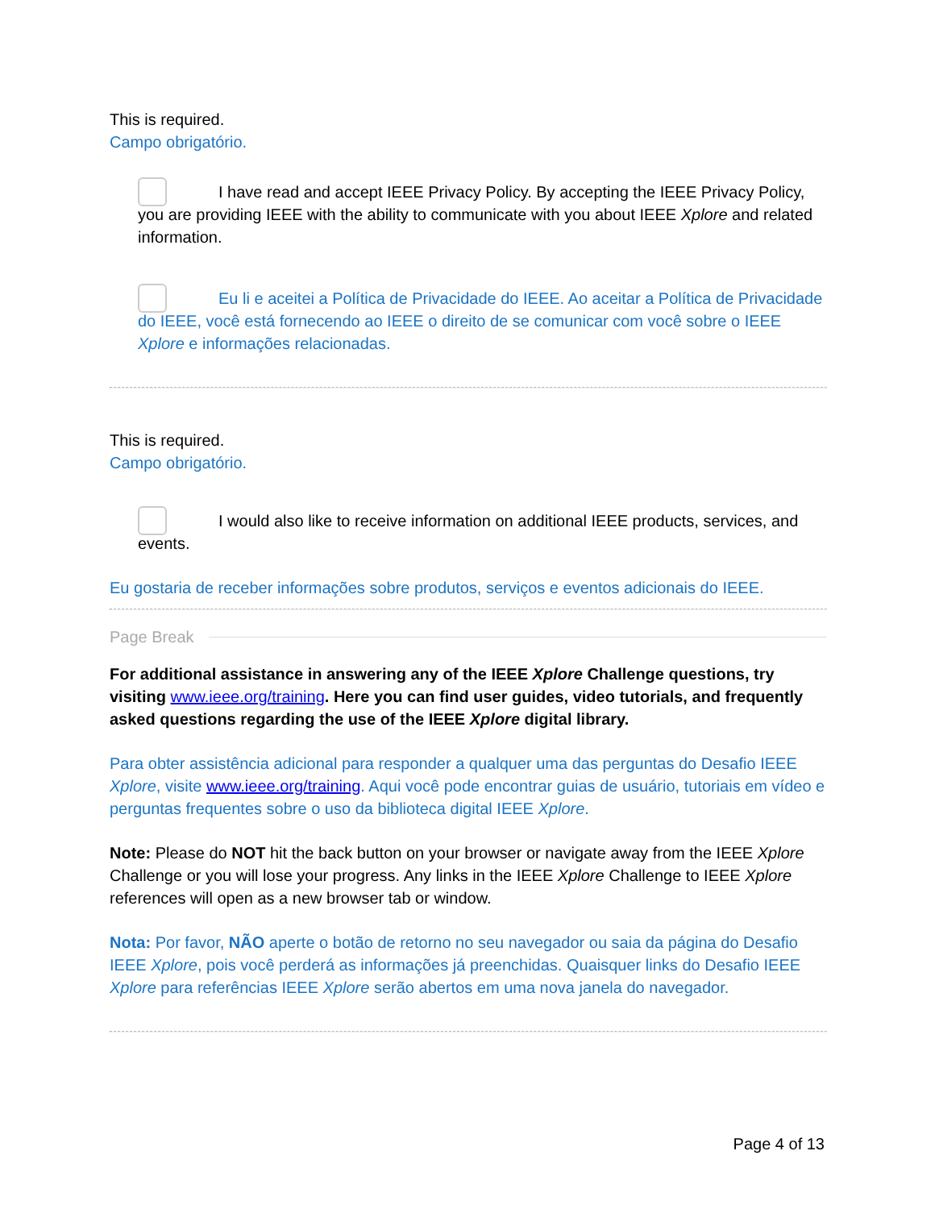This is required.
Campo obrigatório.
I have read and accept IEEE Privacy Policy. By accepting the IEEE Privacy Policy, you are providing IEEE with the ability to communicate with you about IEEE Xplore and related information.
Eu li e aceitei a Política de Privacidade do IEEE. Ao aceitar a Política de Privacidade do IEEE, você está fornecendo ao IEEE o direito de se comunicar com você sobre o IEEE Xplore e informações relacionadas.
This is required.
Campo obrigatório.
I would also like to receive information on additional IEEE products, services, and events.
Eu gostaria de receber informações sobre produtos, serviços e eventos adicionais do IEEE.
Page Break
For additional assistance in answering any of the IEEE Xplore Challenge questions, try visiting www.ieee.org/training. Here you can find user guides, video tutorials, and frequently asked questions regarding the use of the IEEE Xplore digital library.
Para obter assistência adicional para responder a qualquer uma das perguntas do Desafio IEEE Xplore, visite www.ieee.org/training. Aqui você pode encontrar guias de usuário, tutoriais em vídeo e perguntas frequentes sobre o uso da biblioteca digital IEEE Xplore.
Note: Please do NOT hit the back button on your browser or navigate away from the IEEE Xplore Challenge or you will lose your progress. Any links in the IEEE Xplore Challenge to IEEE Xplore references will open as a new browser tab or window.
Nota: Por favor, NÃO aperte o botão de retorno no seu navegador ou saia da página do Desafio IEEE Xplore, pois você perderá as informações já preenchidas. Quaisquer links do Desafio IEEE Xplore para referências IEEE Xplore serão abertos em uma nova janela do navegador.
Page 4 of 13